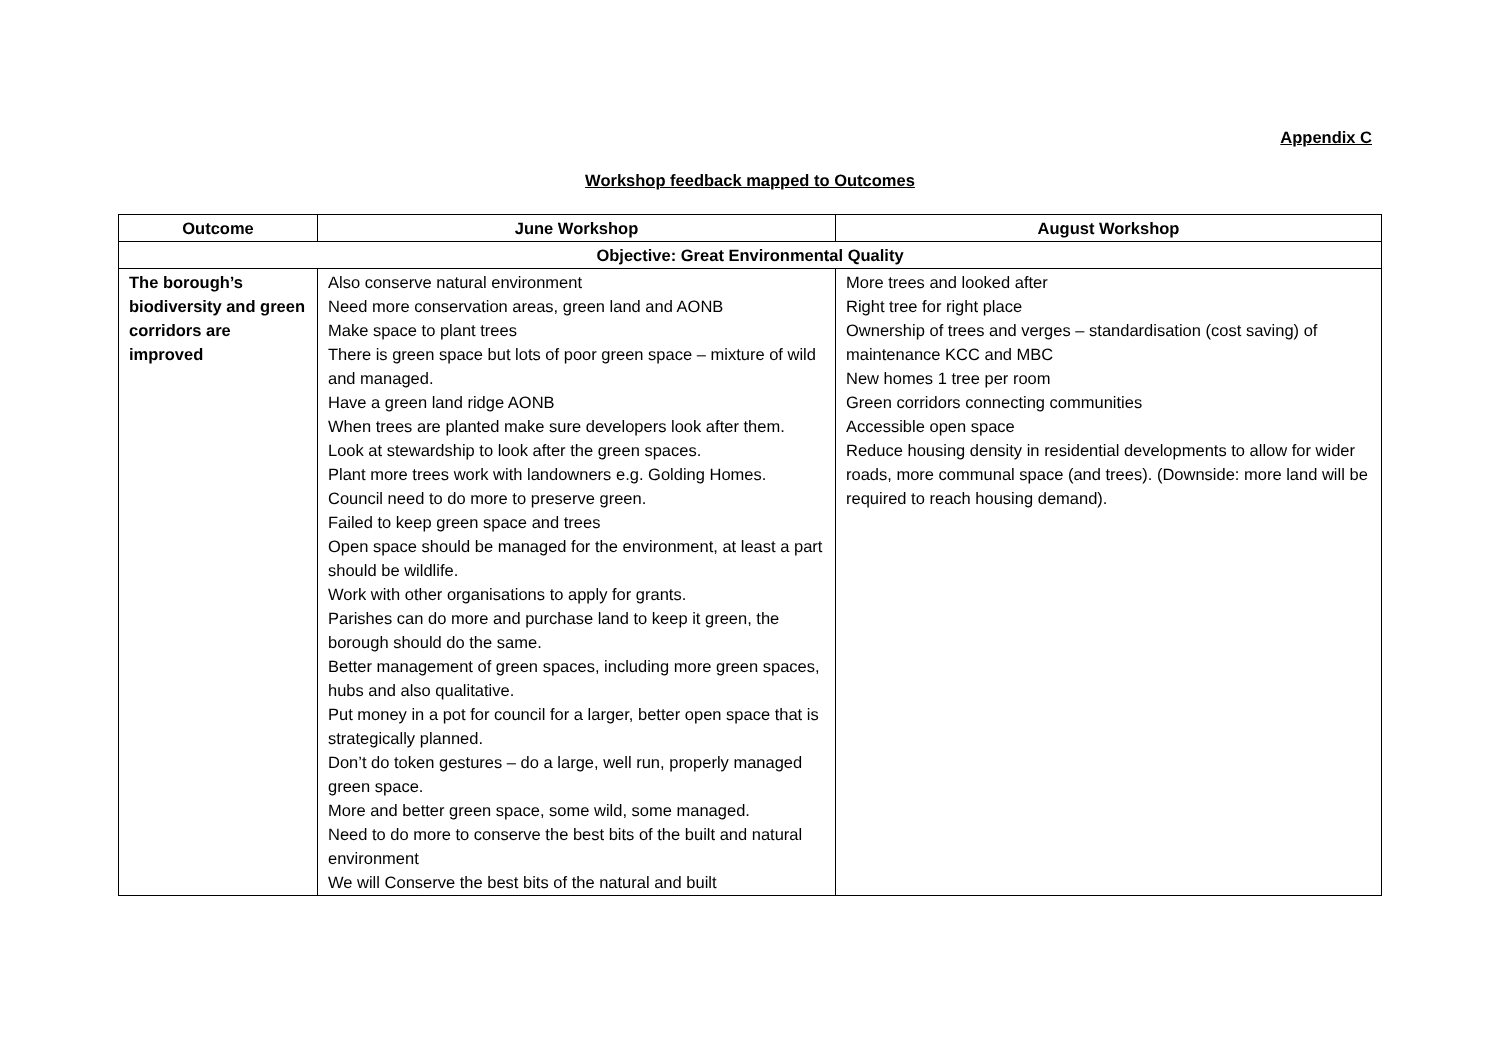Appendix C
Workshop feedback mapped to Outcomes
| Outcome | June Workshop | August Workshop |
| --- | --- | --- |
| Objective: Great Environmental Quality | | |
| The borough’s biodiversity and green corridors are improved | Also conserve natural environment Need more conservation areas, green land and AONB Make space to plant trees There is green space but lots of poor green space – mixture of wild and managed. Have a green land ridge AONB When trees are planted make sure developers look after them. Look at stewardship to look after the green spaces. Plant more trees work with landowners e.g. Golding Homes. Council need to do more to preserve green. Failed to keep green space and trees Open space should be managed for the environment, at least a part should be wildlife. Work with other organisations to apply for grants. Parishes can do more and purchase land to keep it green, the borough should do the same. Better management of green spaces, including more green spaces, hubs and also qualitative. Put money in a pot for council for a larger, better open space that is strategically planned. Don’t do token gestures – do a large, well run, properly managed green space. More and better green space, some wild, some managed. Need to do more to conserve the best bits of the built and natural environment We will Conserve the best bits of the natural and built | More trees and looked after Right tree for right place Ownership of trees and verges – standardisation (cost saving) of maintenance KCC and MBC New homes 1 tree per room Green corridors connecting communities Accessible open space Reduce housing density in residential developments to allow for wider roads, more communal space (and trees). (Downside: more land will be required to reach housing demand). |